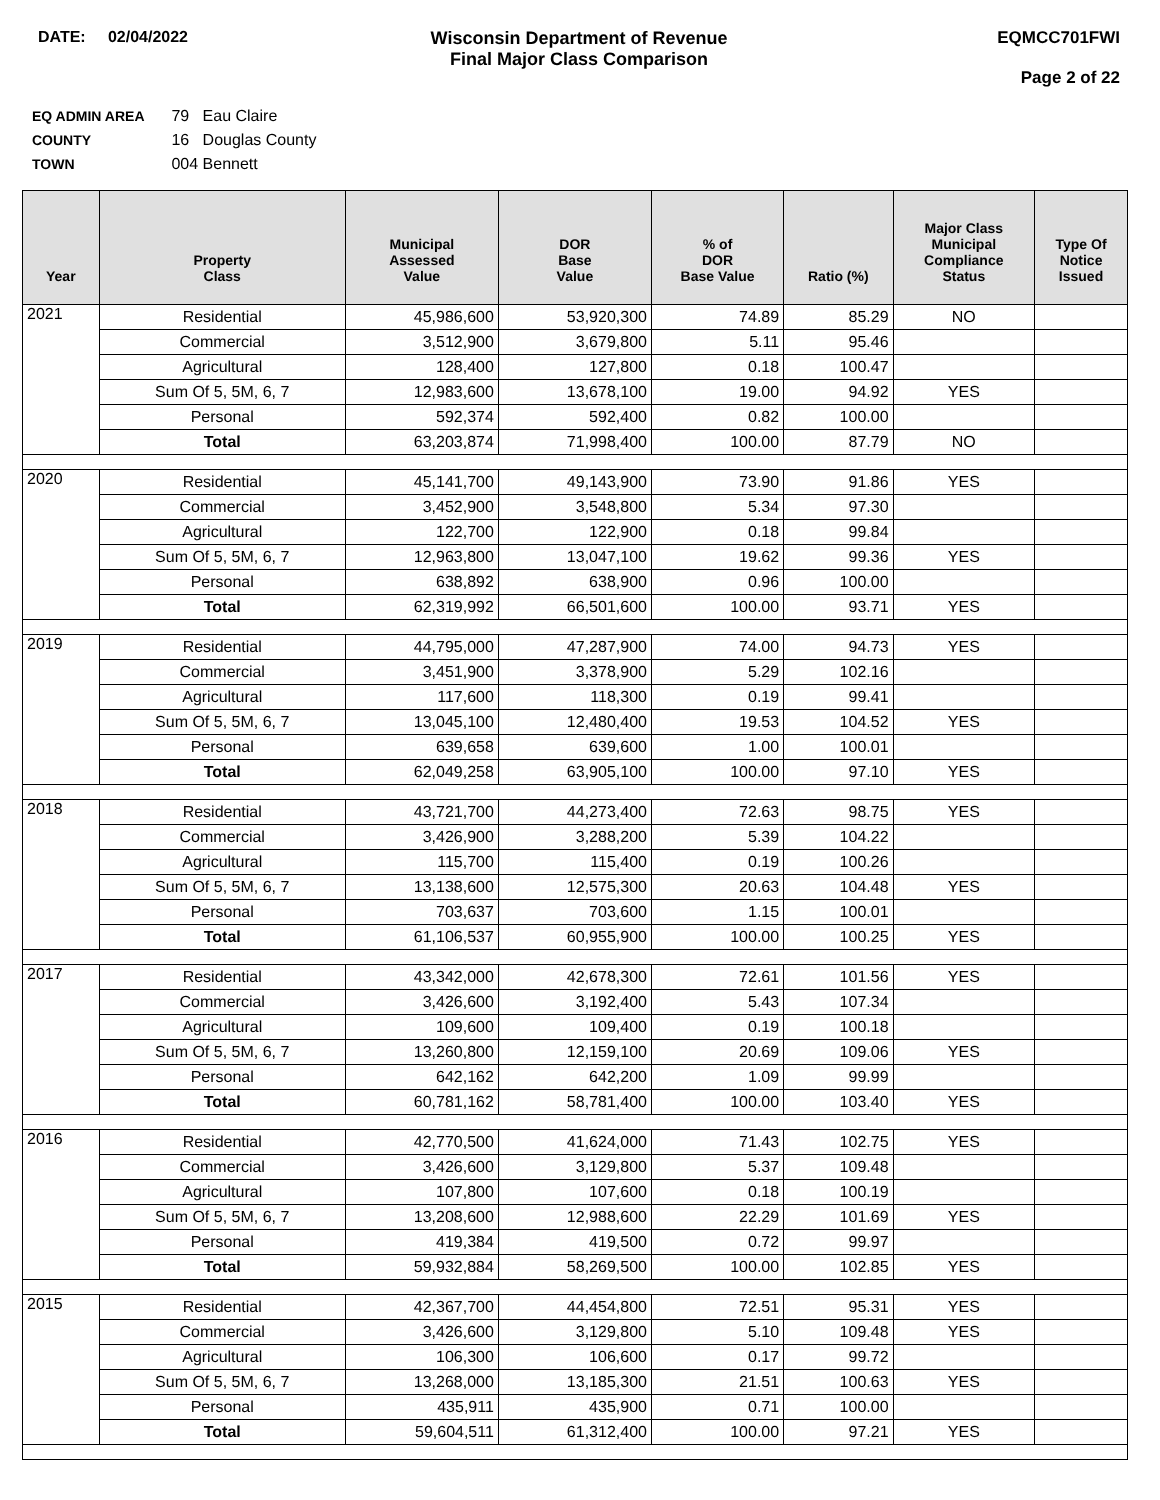DATE: 02/04/2022 Wisconsin Department of Revenue
Final Major Class Comparison
EQMCC701FWI
Page 2 of 22
EQ ADMIN AREA 79 Eau Claire
COUNTY 16 Douglas County
TOWN 004 Bennett
| Year | Property Class | Municipal Assessed Value | DOR Base Value | % of DOR Base Value | Ratio (%) | Major Class Municipal Compliance Status | Type Of Notice Issued |
| --- | --- | --- | --- | --- | --- | --- | --- |
| 2021 | Residential | 45,986,600 | 53,920,300 | 74.89 | 85.29 | NO | |
| | Commercial | 3,512,900 | 3,679,800 | 5.11 | 95.46 | | |
| | Agricultural | 128,400 | 127,800 | 0.18 | 100.47 | | |
| | Sum Of 5, 5M, 6, 7 | 12,983,600 | 13,678,100 | 19.00 | 94.92 | YES | |
| | Personal | 592,374 | 592,400 | 0.82 | 100.00 | | |
| | Total | 63,203,874 | 71,998,400 | 100.00 | 87.79 | NO | |
| 2020 | Residential | 45,141,700 | 49,143,900 | 73.90 | 91.86 | YES | |
| | Commercial | 3,452,900 | 3,548,800 | 5.34 | 97.30 | | |
| | Agricultural | 122,700 | 122,900 | 0.18 | 99.84 | | |
| | Sum Of 5, 5M, 6, 7 | 12,963,800 | 13,047,100 | 19.62 | 99.36 | YES | |
| | Personal | 638,892 | 638,900 | 0.96 | 100.00 | | |
| | Total | 62,319,992 | 66,501,600 | 100.00 | 93.71 | YES | |
| 2019 | Residential | 44,795,000 | 47,287,900 | 74.00 | 94.73 | YES | |
| | Commercial | 3,451,900 | 3,378,900 | 5.29 | 102.16 | | |
| | Agricultural | 117,600 | 118,300 | 0.19 | 99.41 | | |
| | Sum Of 5, 5M, 6, 7 | 13,045,100 | 12,480,400 | 19.53 | 104.52 | YES | |
| | Personal | 639,658 | 639,600 | 1.00 | 100.01 | | |
| | Total | 62,049,258 | 63,905,100 | 100.00 | 97.10 | YES | |
| 2018 | Residential | 43,721,700 | 44,273,400 | 72.63 | 98.75 | YES | |
| | Commercial | 3,426,900 | 3,288,200 | 5.39 | 104.22 | | |
| | Agricultural | 115,700 | 115,400 | 0.19 | 100.26 | | |
| | Sum Of 5, 5M, 6, 7 | 13,138,600 | 12,575,300 | 20.63 | 104.48 | YES | |
| | Personal | 703,637 | 703,600 | 1.15 | 100.01 | | |
| | Total | 61,106,537 | 60,955,900 | 100.00 | 100.25 | YES | |
| 2017 | Residential | 43,342,000 | 42,678,300 | 72.61 | 101.56 | YES | |
| | Commercial | 3,426,600 | 3,192,400 | 5.43 | 107.34 | | |
| | Agricultural | 109,600 | 109,400 | 0.19 | 100.18 | | |
| | Sum Of 5, 5M, 6, 7 | 13,260,800 | 12,159,100 | 20.69 | 109.06 | YES | |
| | Personal | 642,162 | 642,200 | 1.09 | 99.99 | | |
| | Total | 60,781,162 | 58,781,400 | 100.00 | 103.40 | YES | |
| 2016 | Residential | 42,770,500 | 41,624,000 | 71.43 | 102.75 | YES | |
| | Commercial | 3,426,600 | 3,129,800 | 5.37 | 109.48 | | |
| | Agricultural | 107,800 | 107,600 | 0.18 | 100.19 | | |
| | Sum Of 5, 5M, 6, 7 | 13,208,600 | 12,988,600 | 22.29 | 101.69 | YES | |
| | Personal | 419,384 | 419,500 | 0.72 | 99.97 | | |
| | Total | 59,932,884 | 58,269,500 | 100.00 | 102.85 | YES | |
| 2015 | Residential | 42,367,700 | 44,454,800 | 72.51 | 95.31 | YES | |
| | Commercial | 3,426,600 | 3,129,800 | 5.10 | 109.48 | YES | |
| | Agricultural | 106,300 | 106,600 | 0.17 | 99.72 | | |
| | Sum Of 5, 5M, 6, 7 | 13,268,000 | 13,185,300 | 21.51 | 100.63 | YES | |
| | Personal | 435,911 | 435,900 | 0.71 | 100.00 | | |
| | Total | 59,604,511 | 61,312,400 | 100.00 | 97.21 | YES | |